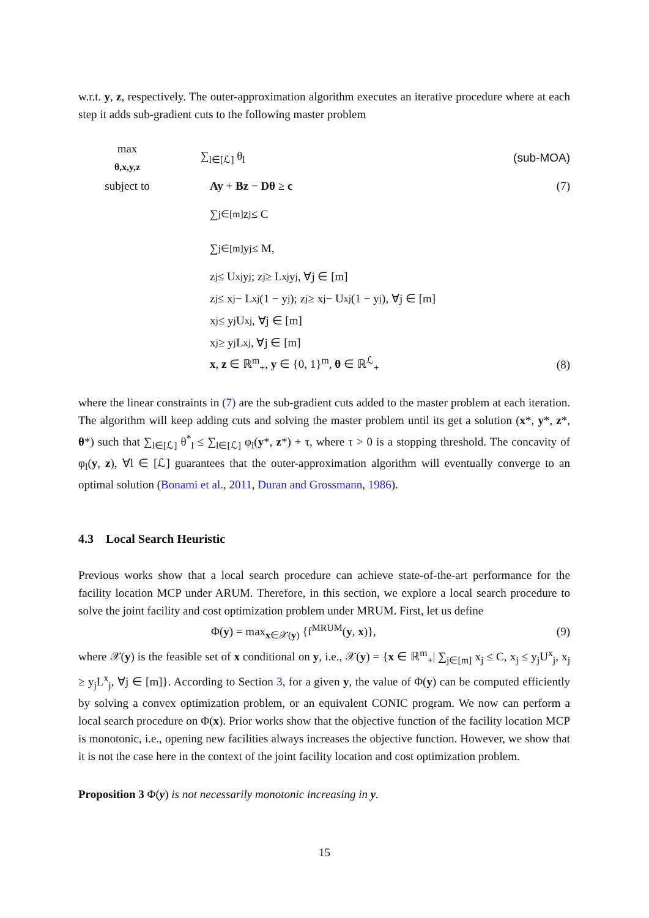w.r.t. y, z, respectively. The outer-approximation algorithm executes an iterative procedure where at each step it adds sub-gradient cuts to the following master problem
max
θ,x,y,z
∑<sub>l∈[ℒ]</sub> θ<sub>l</sub>
(sub-MOA)
subject to Ay + Bz − Dθ ≥ c (7)
∑<sub>j∈[m]</sub> z<sub>j</sub> ≤ C
∑<sub>j∈[m]</sub> y<sub>j</sub> ≤ M,
z<sub>j</sub> ≤ U<sup>x</sup><sub>j</sub>y<sub>j</sub>; z<sub>j</sub> ≥ L<sup>x</sup><sub>j</sub>y<sub>j</sub>, ∀j ∈ [m]
z<sub>j</sub> ≤ x<sub>j</sub> − L<sup>x</sup><sub>j</sub>(1 − y<sub>j</sub>); z<sub>j</sub> ≥ x<sub>j</sub> − U<sup>x</sup><sub>j</sub>(1 − y<sub>j</sub>), ∀j ∈ [m]
x<sub>j</sub> ≤ y<sub>j</sub>U<sup>x</sup><sub>j</sub>, ∀j ∈ [m]
x<sub>j</sub> ≥ y<sub>j</sub>L<sup>x</sup><sub>j</sub>, ∀j ∈ [m]
x, z ∈ ℝ<sup>m</sup><sub>+</sub>, y ∈ {0, 1}<sup>m</sup>, θ ∈ ℝ<sup>ℒ</sup><sub>+</sub>
(8)
where the linear constraints in (7) are the sub-gradient cuts added to the master problem at each iteration. The algorithm will keep adding cuts and solving the master problem until its get a solution (x*, y*, z*, θ*) such that ∑<sub>l∈[ℒ]</sub> θ<sup>*</sup><sub>l</sub> ≤ ∑<sub>l∈[ℒ]</sub> φ<sub>l</sub>(y*, z*) + τ, where τ > 0 is a stopping threshold. The concavity of φ<sub>l</sub>(y, z), ∀l ∈ [ℒ] guarantees that the outer-approximation algorithm will eventually converge to an optimal solution (Bonami et al., 2011, Duran and Grossmann, 1986).
4.3 Local Search Heuristic
Previous works show that a local search procedure can achieve state-of-the-art performance for the facility location MCP under ARUM. Therefore, in this section, we explore a local search procedure to solve the joint facility and cost optimization problem under MRUM. First, let us define
Φ(y) = max<sub>x∈𝒳(y)</sub> {f<sup>MRUM</sup>(y, x)},
(9)
where 𝒳(y) is the feasible set of x conditional on y, i.e., 𝒳(y) = {x ∈ ℝ<sup>m</sup><sub>+</sub>| ∑<sub>j∈[m]</sub> x<sub>j</sub> ≤ C, x<sub>j</sub> ≤ y<sub>j</sub>U<sup>x</sup><sub>j</sub>, x<sub>j</sub> ≥ y<sub>j</sub>L<sup>x</sup><sub>j</sub>, ∀j ∈ [m]}. According to Section 3, for a given y, the value of Φ(y) can be computed efficiently by solving a convex optimization problem, or an equivalent CONIC program. We now can perform a local search procedure on Φ(x). Prior works show that the objective function of the facility location MCP is monotonic, i.e., opening new facilities always increases the objective function. However, we show that it is not the case here in the context of the joint facility location and cost optimization problem.
Proposition 3 Φ(y) is not necessarily monotonic increasing in y.
15